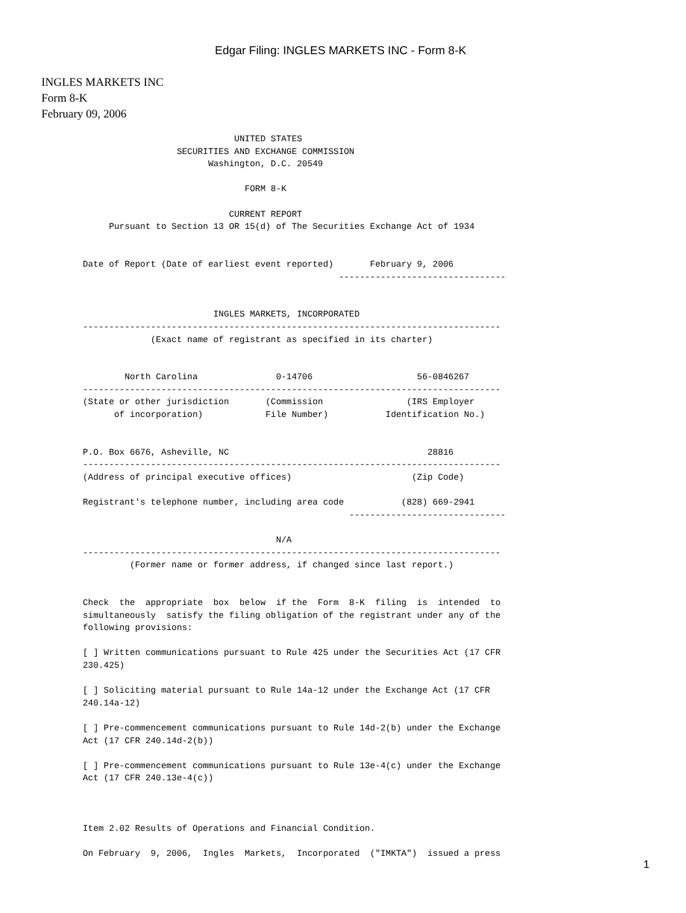Edgar Filing: INGLES MARKETS INC - Form 8-K
INGLES MARKETS INC
Form 8-K
February 09, 2006
                             UNITED STATES
                  SECURITIES AND EXCHANGE COMMISSION
                        Washington, D.C. 20549

                               FORM 8-K

                            CURRENT REPORT
     Pursuant to Section 13 OR 15(d) of The Securities Exchange Act of 1934


Date of Report (Date of earliest event reported)       February 9, 2006
                                                 --------------------------------


                         INGLES MARKETS, INCORPORATED
--------------------------------------------------------------------------------
             (Exact name of registrant as specified in its charter)


        North Carolina               0-14706                    56-0846267
--------------------------------------------------------------------------------
(State or other jurisdiction       (Commission                (IRS Employer
      of incorporation)            File Number)           Identification No.)


P.O. Box 6676, Asheville, NC                                      28816
--------------------------------------------------------------------------------
(Address of principal executive offices)                       (Zip Code)

Registrant's telephone number, including area code           (828) 669-2941
                                                   ------------------------------

                                     N/A
--------------------------------------------------------------------------------
         (Former name or former address, if changed since last report.)


Check  the  appropriate  box  below  if the  Form  8-K  filing  is  intended  to
simultaneously  satisfy the filing obligation of the registrant under any of the
following provisions:

[ ] Written communications pursuant to Rule 425 under the Securities Act (17 CFR
230.425)

[ ] Soliciting material pursuant to Rule 14a-12 under the Exchange Act (17 CFR
240.14a-12)

[ ] Pre-commencement communications pursuant to Rule 14d-2(b) under the Exchange
Act (17 CFR 240.14d-2(b))

[ ] Pre-commencement communications pursuant to Rule 13e-4(c) under the Exchange
Act (17 CFR 240.13e-4(c))



Item 2.02 Results of Operations and Financial Condition.

On February  9, 2006,  Ingles  Markets,  Incorporated  ("IMKTA")  issued a press
1